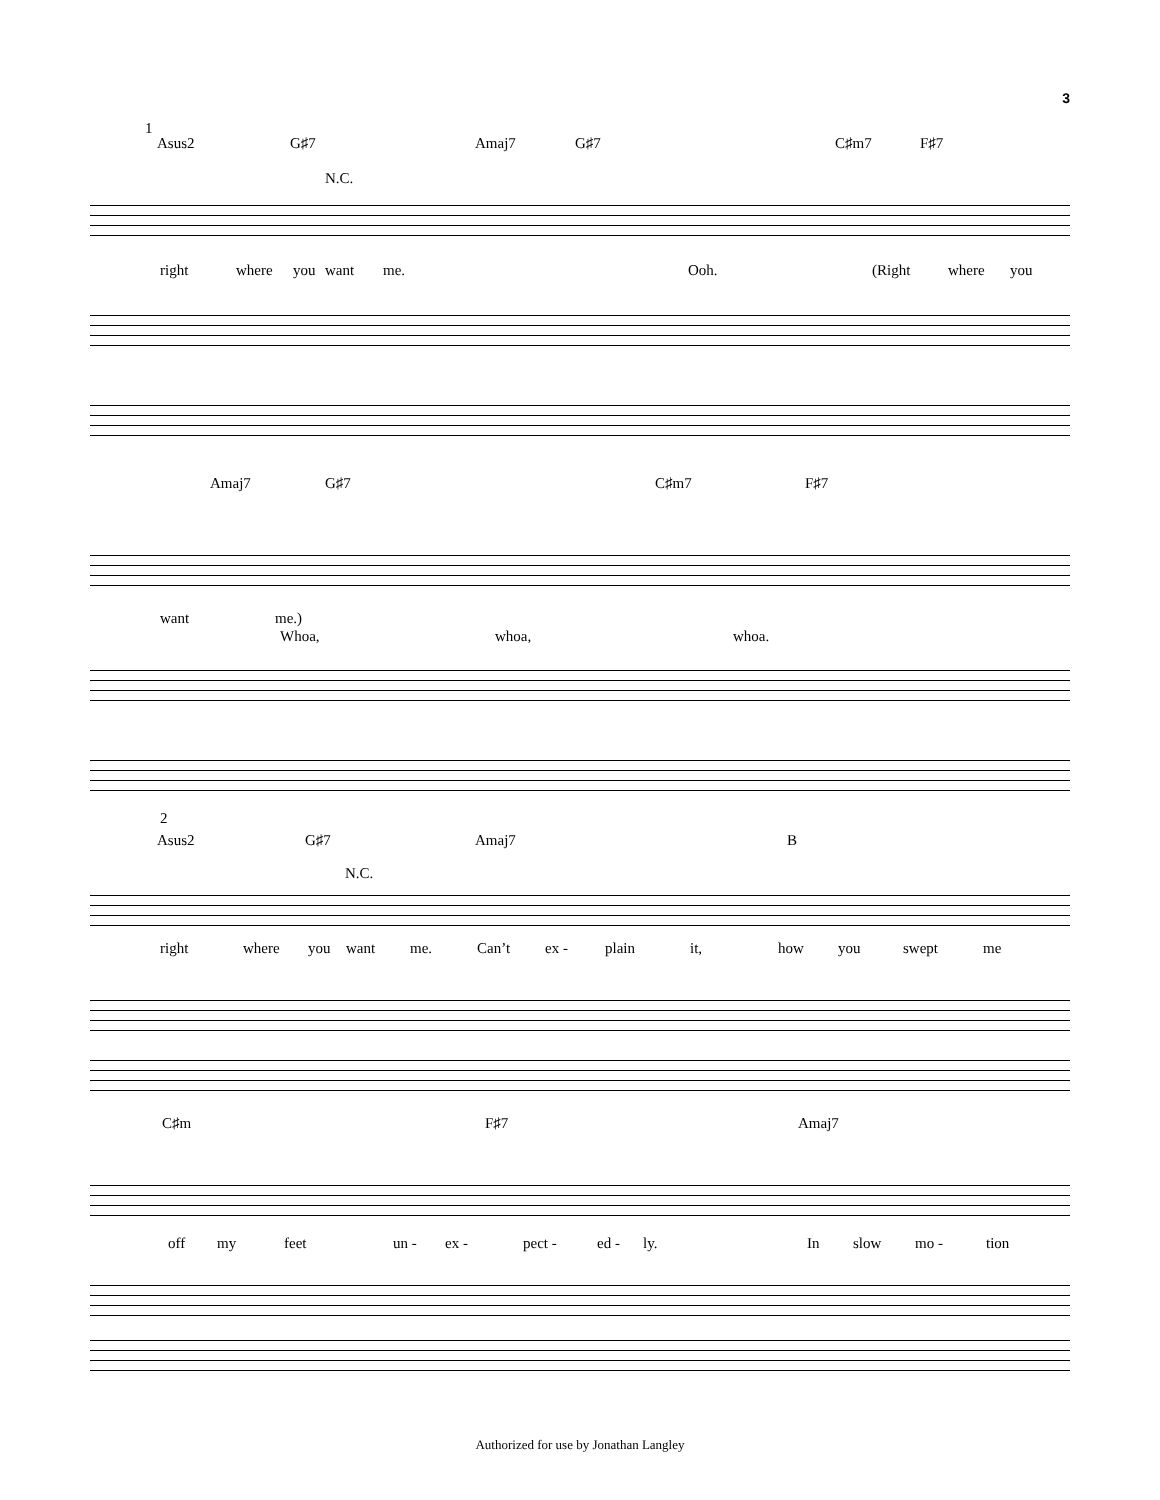3
1
Asus2 G♯7
N.C.
Amaj7 G♯7 C♯m7 F♯7
right where you want me. Ooh. (Right where you
Amaj7 G♯7 C♯m7 F♯7
want me.)
Whoa, whoa, whoa.
2
Asus2 G♯7
N.C.
Amaj7 B
right where you want me. Can’t ex - plain it, how you swept me
C♯m F♯7 Amaj7
off my feet un - ex - pect - ed - ly. In slow mo - tion
Authorized for use by Jonathan Langley